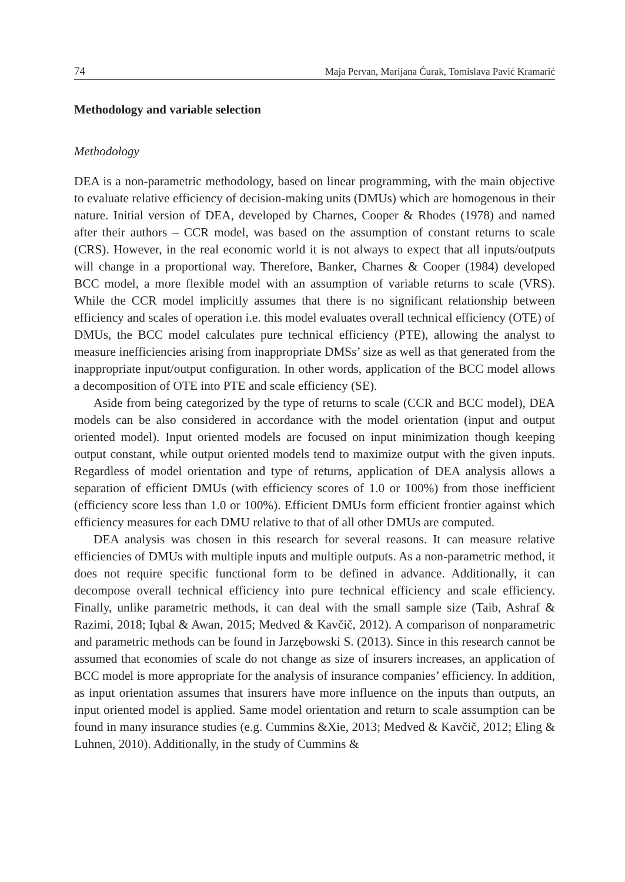74 Maja Pervan, Marijana Ćurak, Tomislava Pavić Kramarić
Methodology and variable selection
Methodology
DEA is a non-parametric methodology, based on linear programming, with the main objective to evaluate relative efficiency of decision-making units (DMUs) which are homogenous in their nature. Initial version of DEA, developed by Charnes, Cooper & Rhodes (1978) and named after their authors – CCR model, was based on the assumption of constant returns to scale (CRS). However, in the real economic world it is not always to expect that all inputs/outputs will change in a proportional way. Therefore, Banker, Charnes & Cooper (1984) developed BCC model, a more flexible model with an assumption of variable returns to scale (VRS). While the CCR model implicitly assumes that there is no significant relationship between efficiency and scales of operation i.e. this model evaluates overall technical efficiency (OTE) of DMUs, the BCC model calculates pure technical efficiency (PTE), allowing the analyst to measure inefficiencies arising from inappropriate DMSs’ size as well as that generated from the inappropriate input/output configuration. In other words, application of the BCC model allows a decomposition of OTE into PTE and scale efficiency (SE).
Aside from being categorized by the type of returns to scale (CCR and BCC model), DEA models can be also considered in accordance with the model orientation (input and output oriented model). Input oriented models are focused on input minimization though keeping output constant, while output oriented models tend to maximize output with the given inputs. Regardless of model orientation and type of returns, application of DEA analysis allows a separation of efficient DMUs (with efficiency scores of 1.0 or 100%) from those inefficient (efficiency score less than 1.0 or 100%). Efficient DMUs form efficient frontier against which efficiency measures for each DMU relative to that of all other DMUs are computed.
DEA analysis was chosen in this research for several reasons. It can measure relative efficiencies of DMUs with multiple inputs and multiple outputs. As a non-parametric method, it does not require specific functional form to be defined in advance. Additionally, it can decompose overall technical efficiency into pure technical efficiency and scale efficiency. Finally, unlike parametric methods, it can deal with the small sample size (Taib, Ashraf & Razimi, 2018; Iqbal & Awan, 2015; Medved & Kavčič, 2012). A comparison of nonparametric and parametric methods can be found in Jarzębowski S. (2013). Since in this research cannot be assumed that economies of scale do not change as size of insurers increases, an application of BCC model is more appropriate for the analysis of insurance companies’ efficiency. In addition, as input orientation assumes that insurers have more influence on the inputs than outputs, an input oriented model is applied. Same model orientation and return to scale assumption can be found in many insurance studies (e.g. Cummins &Xie, 2013; Medved & Kavčič, 2012; Eling & Luhnen, 2010). Additionally, in the study of Cummins &